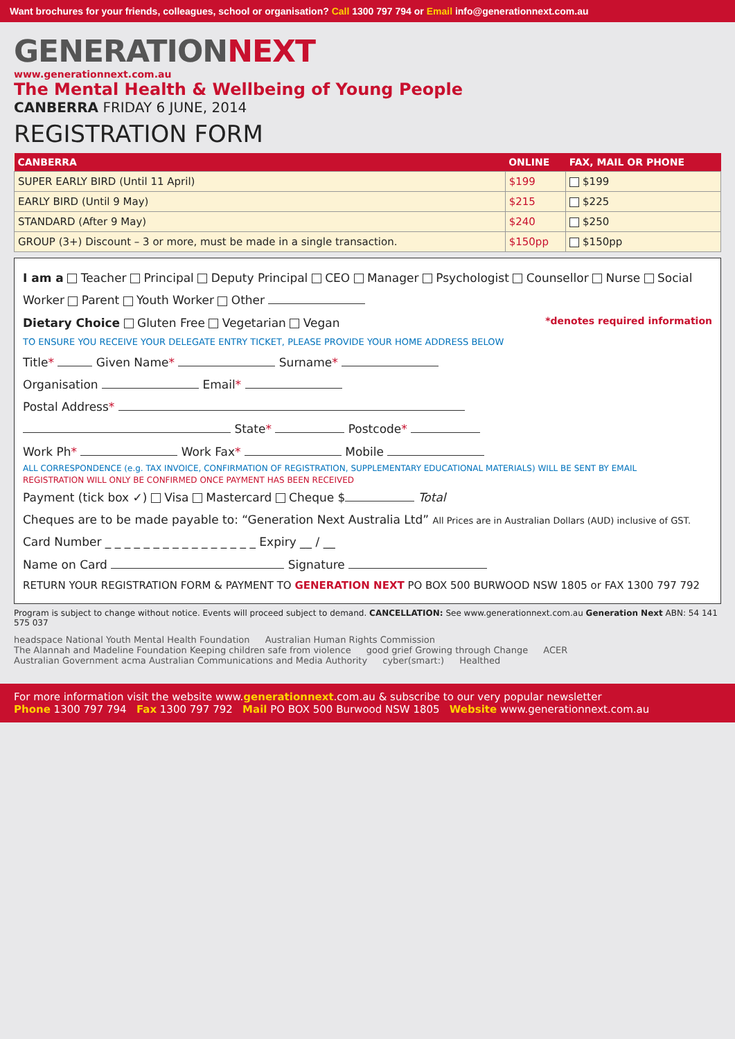Want brochures for your friends, colleagues, school or organisation? Call 1300 797 794 or Email info@generationnext.com.au
GENERATIONNEXT
www.generationnext.com.au
The Mental Health & Wellbeing of Young People
CANBERRA FRIDAY 6 JUNE, 2014
REGISTRATION FORM
| CANBERRA | ONLINE | FAX, MAIL OR PHONE |
| --- | --- | --- |
| SUPER EARLY BIRD (Until 11 April) | $199 | $199 |
| EARLY BIRD (Until 9 May) | $215 | $225 |
| STANDARD (After 9 May) | $240 | $250 |
| GROUP (3+) Discount – 3 or more, must be made in a single transaction. | $150pp | $150pp |
I am a Teacher Principal Deputy Principal CEO Manager Psychologist Counsellor Nurse Social Worker Parent Youth Worker Other
Dietary Choice Gluten Free Vegetarian Vegan *denotes required information
TO ENSURE YOU RECEIVE YOUR DELEGATE ENTRY TICKET, PLEASE PROVIDE YOUR HOME ADDRESS BELOW
Title* Given Name* Surname*
Organisation Email*
Postal Address*
State* Postcode*
Work Ph* Work Fax* Mobile
ALL CORRESPONDENCE (e.g. TAX INVOICE, CONFIRMATION OF REGISTRATION, SUPPLEMENTARY EDUCATIONAL MATERIALS) WILL BE SENT BY EMAIL
REGISTRATION WILL ONLY BE CONFIRMED ONCE PAYMENT HAS BEEN RECEIVED
Payment (tick box ✓) Visa Mastercard Cheque $ Total
Cheques are to be made payable to: “Generation Next Australia Ltd” All Prices are in Australian Dollars (AUD) inclusive of GST.
Card Number _ _ _ _ _ _ _ _ _ _ _ _ _ _ _ _ Expiry __ / __
Name on Card Signature
RETURN YOUR REGISTRATION FORM & PAYMENT TO GENERATION NEXT PO BOX 500 BURWOOD NSW 1805 or FAX 1300 797 792
Program is subject to change without notice. Events will proceed subject to demand. CANCELLATION: See www.generationnext.com.au Generation Next ABN: 54 141 575 037
headspace National Youth Mental Health Foundation Australian Human Rights Commission The Alannah and Madeline Foundation Keeping children safe from violence good grief Growing through Change ACER Australian Government acma Australian Communications and Media Authority cyber(smart:) Healthed
For more information visit the website www.generationnext.com.au & subscribe to our very popular newsletter
Phone 1300 797 794 Fax 1300 797 792 Mail PO BOX 500 Burwood NSW 1805 Website www.generationnext.com.au